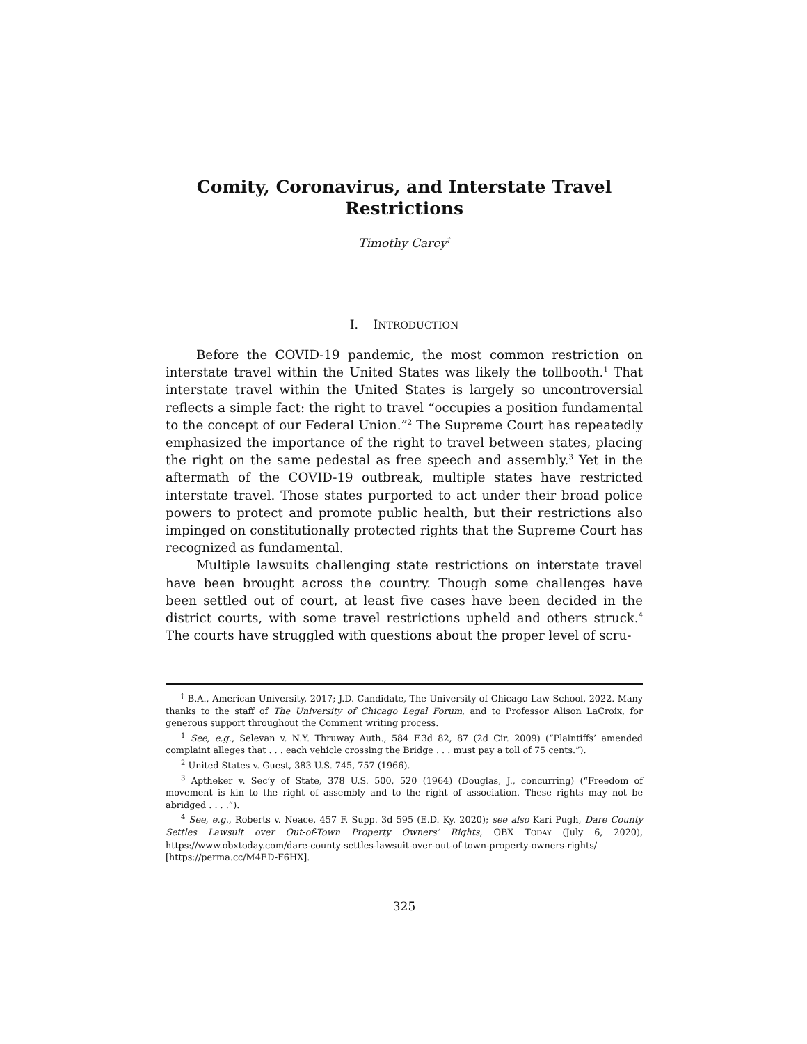Comity, Coronavirus, and Interstate Travel Restrictions
Timothy Carey<sup>†</sup>
I. INTRODUCTION
Before the COVID-19 pandemic, the most common restriction on interstate travel within the United States was likely the tollbooth.<sup>1</sup> That interstate travel within the United States is largely so uncontroversial reflects a simple fact: the right to travel “occupies a position fundamental to the concept of our Federal Union.”<sup>2</sup> The Supreme Court has repeatedly emphasized the importance of the right to travel between states, placing the right on the same pedestal as free speech and assembly.<sup>3</sup> Yet in the aftermath of the COVID-19 outbreak, multiple states have restricted interstate travel. Those states purported to act under their broad police powers to protect and promote public health, but their restrictions also impinged on constitutionally protected rights that the Supreme Court has recognized as fundamental.
Multiple lawsuits challenging state restrictions on interstate travel have been brought across the country. Though some challenges have been settled out of court, at least five cases have been decided in the district courts, with some travel restrictions upheld and others struck.<sup>4</sup> The courts have struggled with questions about the proper level of scru-
<sup>†</sup> B.A., American University, 2017; J.D. Candidate, The University of Chicago Law School, 2022. Many thanks to the staff of The University of Chicago Legal Forum, and to Professor Alison LaCroix, for generous support throughout the Comment writing process.
<sup>1</sup> See, e.g., Selevan v. N.Y. Thruway Auth., 584 F.3d 82, 87 (2d Cir. 2009) (“Plaintiffs’ amended complaint alleges that . . . each vehicle crossing the Bridge . . . must pay a toll of 75 cents.”).
<sup>2</sup> United States v. Guest, 383 U.S. 745, 757 (1966).
<sup>3</sup> Aptheker v. Sec’y of State, 378 U.S. 500, 520 (1964) (Douglas, J., concurring) (“Freedom of movement is kin to the right of assembly and to the right of association. These rights may not be abridged . . . .”).
<sup>4</sup> See, e.g., Roberts v. Neace, 457 F. Supp. 3d 595 (E.D. Ky. 2020); see also Kari Pugh, Dare County Settles Lawsuit over Out-of-Town Property Owners’ Rights, OBX TODAY (July 6, 2020), https://www.obxtoday.com/dare-county-settles-lawsuit-over-out-of-town-property-owners-rights/ [https://perma.cc/M4ED-F6HX].
325